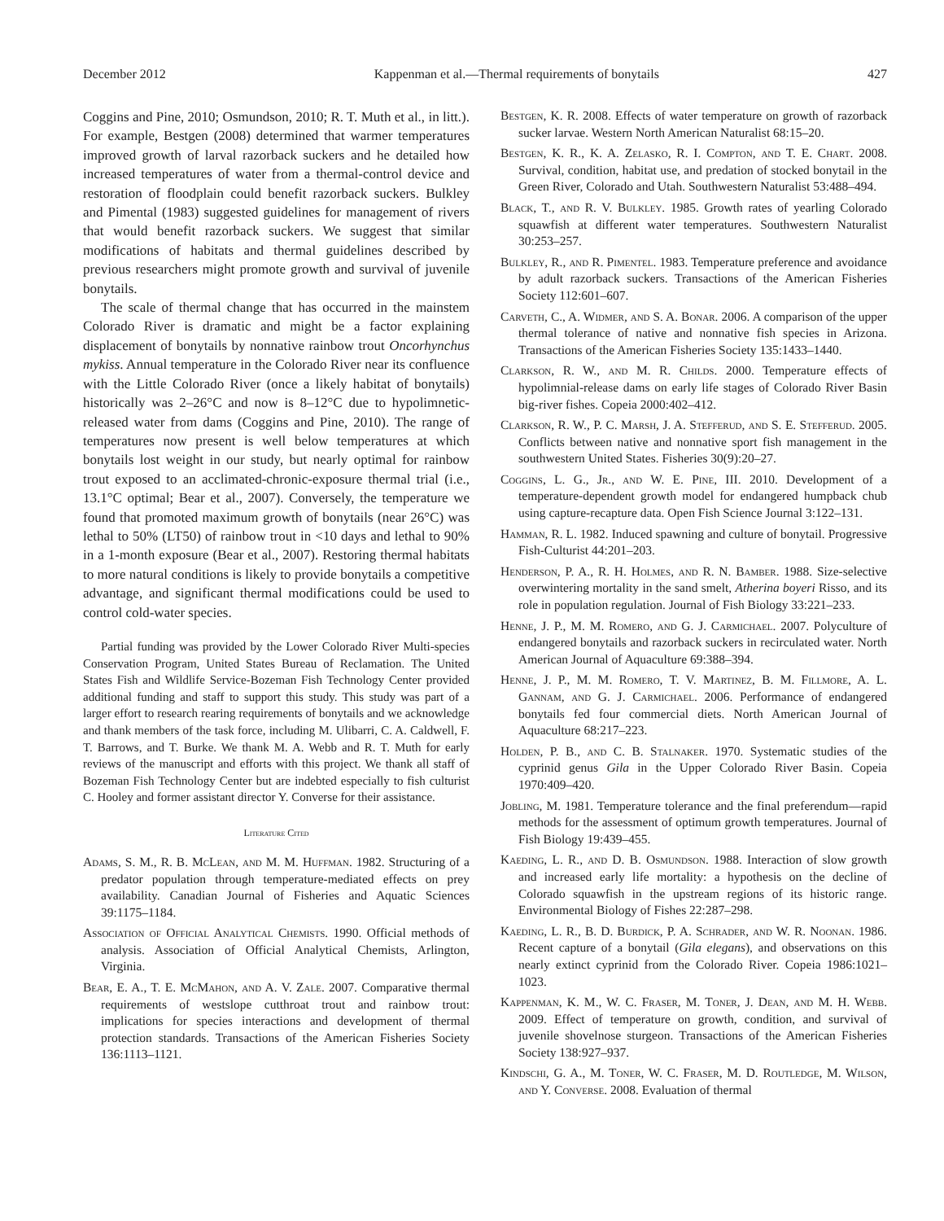December 2012 Kappenman et al.—Thermal requirements of bonytails 427
Coggins and Pine, 2010; Osmundson, 2010; R. T. Muth et al., in litt.). For example, Bestgen (2008) determined that warmer temperatures improved growth of larval razorback suckers and he detailed how increased temperatures of water from a thermal-control device and restoration of floodplain could benefit razorback suckers. Bulkley and Pimental (1983) suggested guidelines for management of rivers that would benefit razorback suckers. We suggest that similar modifications of habitats and thermal guidelines described by previous researchers might promote growth and survival of juvenile bonytails.
The scale of thermal change that has occurred in the mainstem Colorado River is dramatic and might be a factor explaining displacement of bonytails by nonnative rainbow trout Oncorhynchus mykiss. Annual temperature in the Colorado River near its confluence with the Little Colorado River (once a likely habitat of bonytails) historically was 2–26°C and now is 8–12°C due to hypolimnetic-released water from dams (Coggins and Pine, 2010). The range of temperatures now present is well below temperatures at which bonytails lost weight in our study, but nearly optimal for rainbow trout exposed to an acclimated-chronic-exposure thermal trial (i.e., 13.1°C optimal; Bear et al., 2007). Conversely, the temperature we found that promoted maximum growth of bonytails (near 26°C) was lethal to 50% (LT50) of rainbow trout in <10 days and lethal to 90% in a 1-month exposure (Bear et al., 2007). Restoring thermal habitats to more natural conditions is likely to provide bonytails a competitive advantage, and significant thermal modifications could be used to control cold-water species.
Partial funding was provided by the Lower Colorado River Multi-species Conservation Program, United States Bureau of Reclamation. The United States Fish and Wildlife Service-Bozeman Fish Technology Center provided additional funding and staff to support this study. This study was part of a larger effort to research rearing requirements of bonytails and we acknowledge and thank members of the task force, including M. Ulibarri, C. A. Caldwell, F. T. Barrows, and T. Burke. We thank M. A. Webb and R. T. Muth for early reviews of the manuscript and efforts with this project. We thank all staff of Bozeman Fish Technology Center but are indebted especially to fish culturist C. Hooley and former assistant director Y. Converse for their assistance.
Literature Cited
Adams, S. M., R. B. McLean, and M. M. Huffman. 1982. Structuring of a predator population through temperature-mediated effects on prey availability. Canadian Journal of Fisheries and Aquatic Sciences 39:1175–1184.
Association of Official Analytical Chemists. 1990. Official methods of analysis. Association of Official Analytical Chemists, Arlington, Virginia.
Bear, E. A., T. E. McMahon, and A. V. Zale. 2007. Comparative thermal requirements of westslope cutthroat trout and rainbow trout: implications for species interactions and development of thermal protection standards. Transactions of the American Fisheries Society 136:1113–1121.
Bestgen, K. R. 2008. Effects of water temperature on growth of razorback sucker larvae. Western North American Naturalist 68:15–20.
Bestgen, K. R., K. A. Zelasko, R. I. Compton, and T. E. Chart. 2008. Survival, condition, habitat use, and predation of stocked bonytail in the Green River, Colorado and Utah. Southwestern Naturalist 53:488–494.
Black, T., and R. V. Bulkley. 1985. Growth rates of yearling Colorado squawfish at different water temperatures. Southwestern Naturalist 30:253–257.
Bulkley, R., and R. Pimentel. 1983. Temperature preference and avoidance by adult razorback suckers. Transactions of the American Fisheries Society 112:601–607.
Carveth, C., A. Widmer, and S. A. Bonar. 2006. A comparison of the upper thermal tolerance of native and nonnative fish species in Arizona. Transactions of the American Fisheries Society 135:1433–1440.
Clarkson, R. W., and M. R. Childs. 2000. Temperature effects of hypolimnial-release dams on early life stages of Colorado River Basin big-river fishes. Copeia 2000:402–412.
Clarkson, R. W., P. C. Marsh, J. A. Stefferud, and S. E. Stefferud. 2005. Conflicts between native and nonnative sport fish management in the southwestern United States. Fisheries 30(9):20–27.
Coggins, L. G., Jr., and W. E. Pine, III. 2010. Development of a temperature-dependent growth model for endangered humpback chub using capture-recapture data. Open Fish Science Journal 3:122–131.
Hamman, R. L. 1982. Induced spawning and culture of bonytail. Progressive Fish-Culturist 44:201–203.
Henderson, P. A., R. H. Holmes, and R. N. Bamber. 1988. Size-selective overwintering mortality in the sand smelt, Atherina boyeri Risso, and its role in population regulation. Journal of Fish Biology 33:221–233.
Henne, J. P., M. M. Romero, and G. J. Carmichael. 2007. Polyculture of endangered bonytails and razorback suckers in recirculated water. North American Journal of Aquaculture 69:388–394.
Henne, J. P., M. M. Romero, T. V. Martinez, B. M. Fillmore, A. L. Gannam, and G. J. Carmichael. 2006. Performance of endangered bonytails fed four commercial diets. North American Journal of Aquaculture 68:217–223.
Holden, P. B., and C. B. Stalnaker. 1970. Systematic studies of the cyprinid genus Gila in the Upper Colorado River Basin. Copeia 1970:409–420.
Jobling, M. 1981. Temperature tolerance and the final preferendum—rapid methods for the assessment of optimum growth temperatures. Journal of Fish Biology 19:439–455.
Kaeding, L. R., and D. B. Osmundson. 1988. Interaction of slow growth and increased early life mortality: a hypothesis on the decline of Colorado squawfish in the upstream regions of its historic range. Environmental Biology of Fishes 22:287–298.
Kaeding, L. R., B. D. Burdick, P. A. Schrader, and W. R. Noonan. 1986. Recent capture of a bonytail (Gila elegans), and observations on this nearly extinct cyprinid from the Colorado River. Copeia 1986:1021–1023.
Kappenman, K. M., W. C. Fraser, M. Toner, J. Dean, and M. H. Webb. 2009. Effect of temperature on growth, condition, and survival of juvenile shovelnose sturgeon. Transactions of the American Fisheries Society 138:927–937.
Kindschi, G. A., M. Toner, W. C. Fraser, M. D. Routledge, M. Wilson, and Y. Converse. 2008. Evaluation of thermal